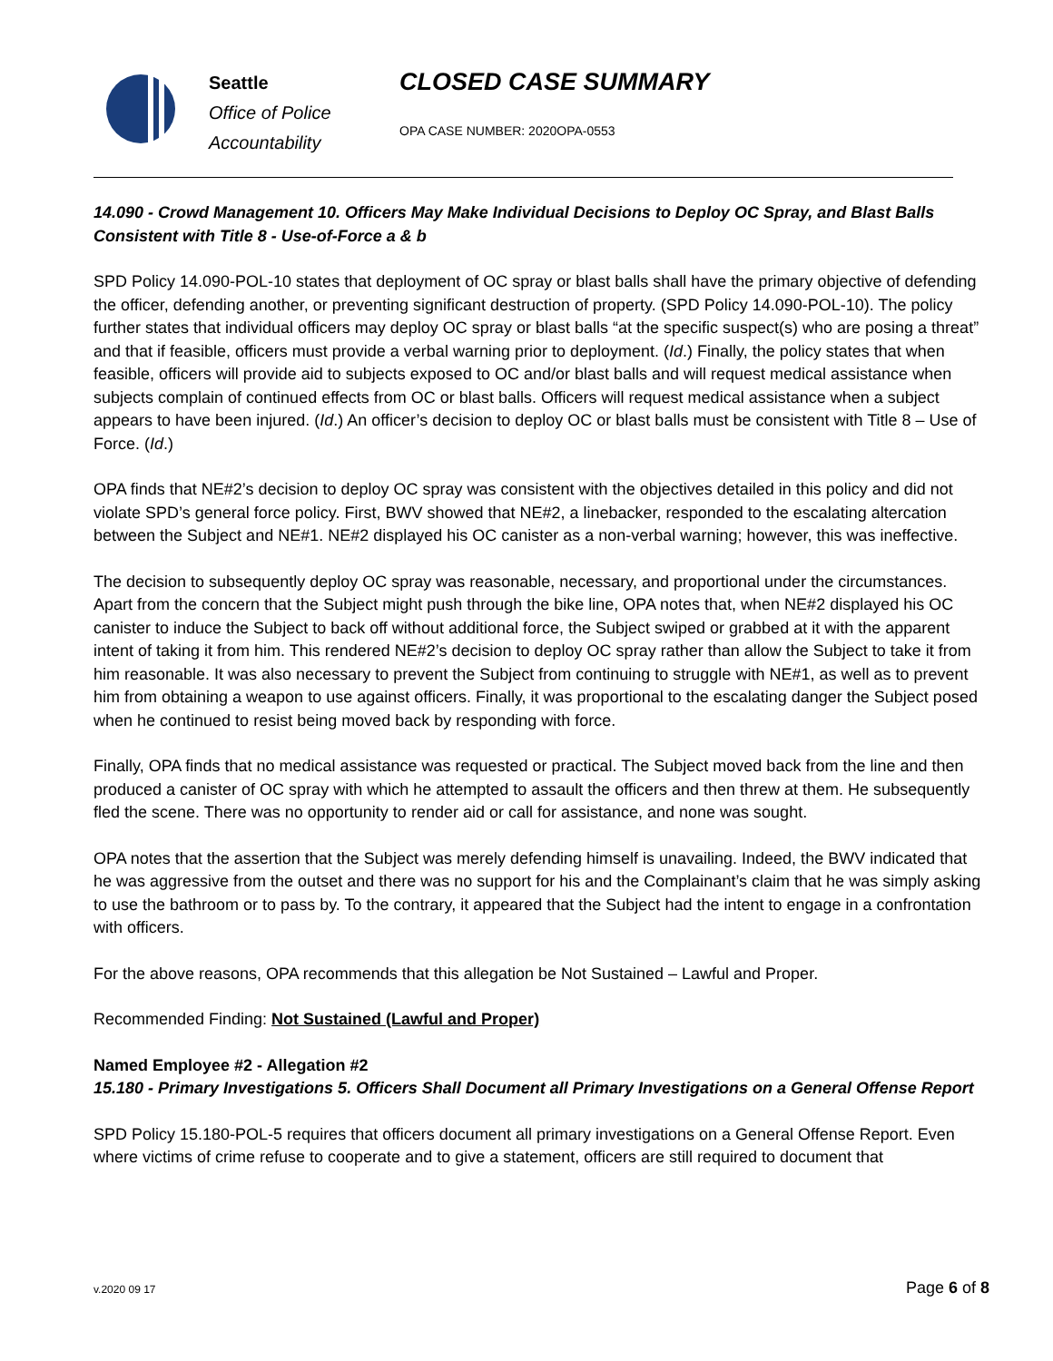Seattle
Office of Police
Accountability
CLOSED CASE SUMMARY
OPA CASE NUMBER: 2020OPA-0553
14.090 - Crowd Management 10. Officers May Make Individual Decisions to Deploy OC Spray, and Blast Balls Consistent with Title 8 - Use-of-Force a & b
SPD Policy 14.090-POL-10 states that deployment of OC spray or blast balls shall have the primary objective of defending the officer, defending another, or preventing significant destruction of property. (SPD Policy 14.090-POL-10). The policy further states that individual officers may deploy OC spray or blast balls “at the specific suspect(s) who are posing a threat” and that if feasible, officers must provide a verbal warning prior to deployment. (Id.) Finally, the policy states that when feasible, officers will provide aid to subjects exposed to OC and/or blast balls and will request medical assistance when subjects complain of continued effects from OC or blast balls. Officers will request medical assistance when a subject appears to have been injured. (Id.) An officer’s decision to deploy OC or blast balls must be consistent with Title 8 – Use of Force. (Id.)
OPA finds that NE#2’s decision to deploy OC spray was consistent with the objectives detailed in this policy and did not violate SPD’s general force policy. First, BWV showed that NE#2, a linebacker, responded to the escalating altercation between the Subject and NE#1. NE#2 displayed his OC canister as a non-verbal warning; however, this was ineffective.
The decision to subsequently deploy OC spray was reasonable, necessary, and proportional under the circumstances. Apart from the concern that the Subject might push through the bike line, OPA notes that, when NE#2 displayed his OC canister to induce the Subject to back off without additional force, the Subject swiped or grabbed at it with the apparent intent of taking it from him. This rendered NE#2’s decision to deploy OC spray rather than allow the Subject to take it from him reasonable. It was also necessary to prevent the Subject from continuing to struggle with NE#1, as well as to prevent him from obtaining a weapon to use against officers. Finally, it was proportional to the escalating danger the Subject posed when he continued to resist being moved back by responding with force.
Finally, OPA finds that no medical assistance was requested or practical. The Subject moved back from the line and then produced a canister of OC spray with which he attempted to assault the officers and then threw at them. He subsequently fled the scene. There was no opportunity to render aid or call for assistance, and none was sought.
OPA notes that the assertion that the Subject was merely defending himself is unavailing. Indeed, the BWV indicated that he was aggressive from the outset and there was no support for his and the Complainant’s claim that he was simply asking to use the bathroom or to pass by. To the contrary, it appeared that the Subject had the intent to engage in a confrontation with officers.
For the above reasons, OPA recommends that this allegation be Not Sustained – Lawful and Proper.
Recommended Finding: Not Sustained (Lawful and Proper)
Named Employee #2 - Allegation #2
15.180 - Primary Investigations 5. Officers Shall Document all Primary Investigations on a General Offense Report
SPD Policy 15.180-POL-5 requires that officers document all primary investigations on a General Offense Report. Even where victims of crime refuse to cooperate and to give a statement, officers are still required to document that
v.2020 09 17 Page 6 of 8